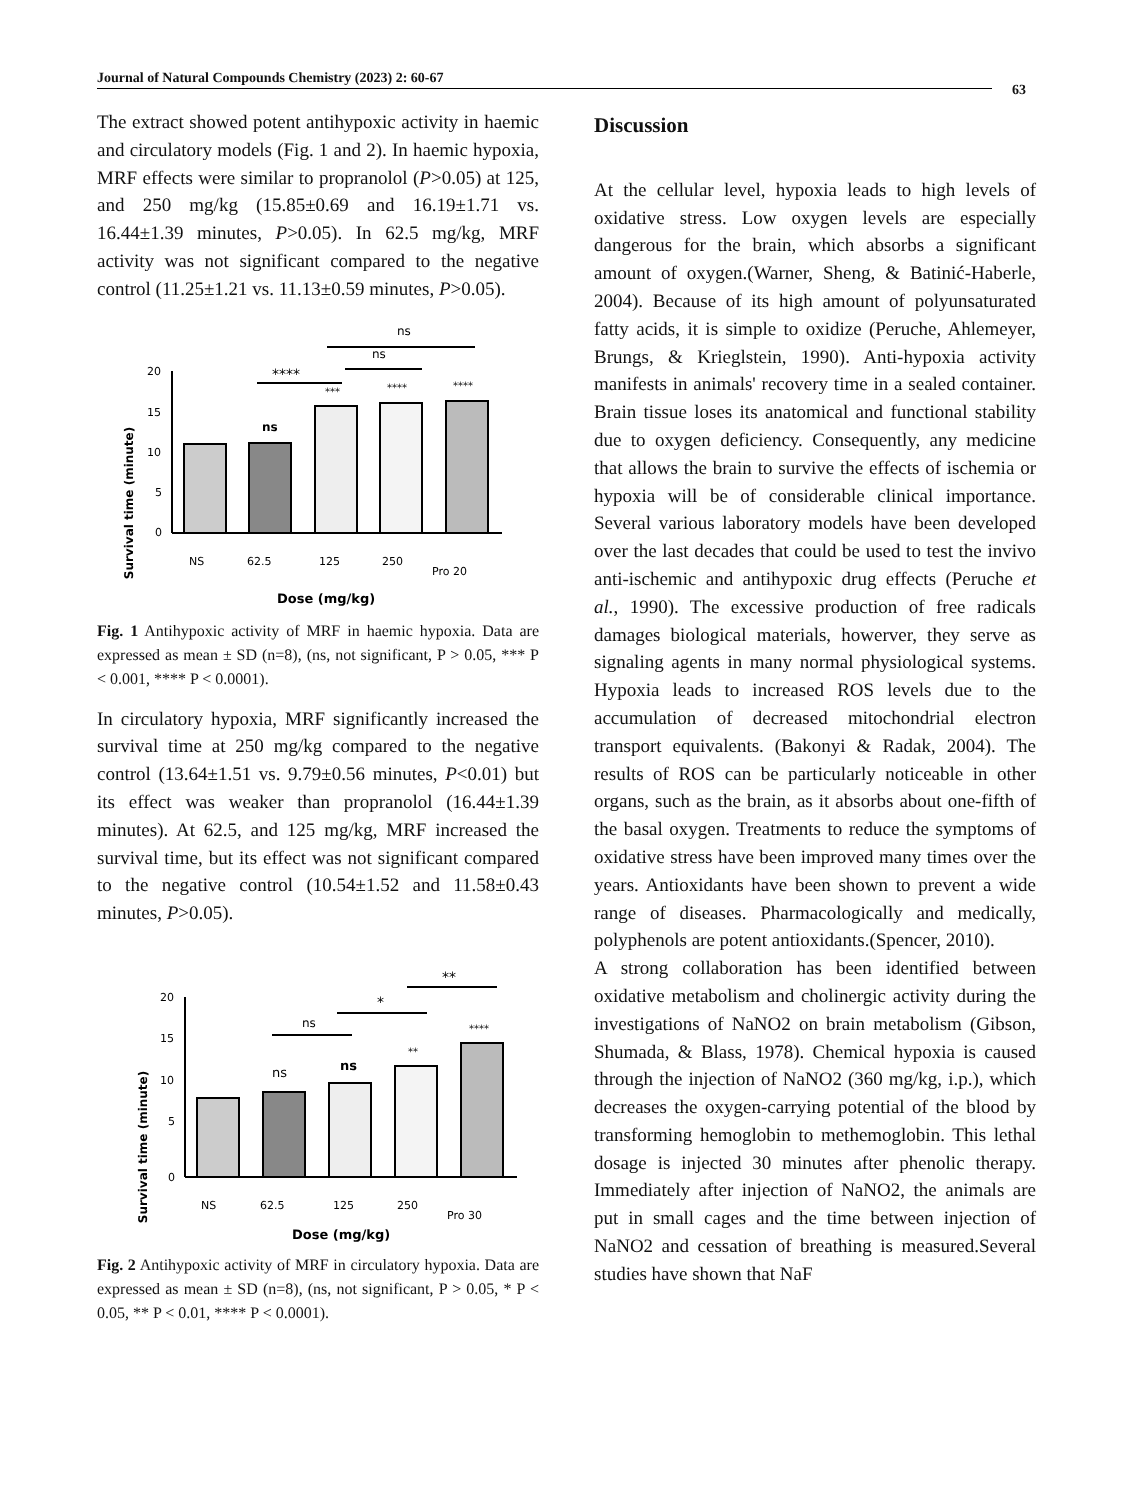Journal of Natural Compounds Chemistry (2023) 2: 60-67
63
The extract showed potent antihypoxic activity in haemic and circulatory models (Fig. 1 and 2). In haemic hypoxia, MRF effects were similar to propranolol (P>0.05) at 125, and 250 mg/kg (15.85±0.69 and 16.19±1.71 vs. 16.44±1.39 minutes, P>0.05). In 62.5 mg/kg, MRF activity was not significant compared to the negative control (11.25±1.21 vs. 11.13±0.59 minutes, P>0.05).
ns
ns
****
Survival time (minute)
20
15
10
5
0
ns
***
****
****
NS
62.5
125
250
Pro 20
Dose (mg/kg)
Fig. 1 Antihypoxic activity of MRF in haemic hypoxia. Data are expressed as mean ± SD (n=8), (ns, not significant, P > 0.05, *** P < 0.001, **** P < 0.0001).
In circulatory hypoxia, MRF significantly increased the survival time at 250 mg/kg compared to the negative control (13.64±1.51 vs. 9.79±0.56 minutes, P<0.01) but its effect was weaker than propranolol (16.44±1.39 minutes). At 62.5, and 125 mg/kg, MRF increased the survival time, but its effect was not significant compared to the negative control (10.54±1.52 and 11.58±0.43 minutes, P>0.05).
**
*
ns
Survival time (minute)
20
15
10
5
0
ns
ns
**
****
NS
62.5
125
250
Pro 30
Dose (mg/kg)
Fig. 2 Antihypoxic activity of MRF in circulatory hypoxia. Data are expressed as mean ± SD (n=8), (ns, not significant, P > 0.05, * P < 0.05, ** P < 0.01, **** P < 0.0001).
Discussion
At the cellular level, hypoxia leads to high levels of oxidative stress. Low oxygen levels are especially dangerous for the brain, which absorbs a significant amount of oxygen.(Warner, Sheng, & Batinić-Haberle, 2004). Because of its high amount of polyunsaturated fatty acids, it is simple to oxidize (Peruche, Ahlemeyer, Brungs, & Krieglstein, 1990). Anti-hypoxia activity manifests in animals' recovery time in a sealed container. Brain tissue loses its anatomical and functional stability due to oxygen deficiency. Consequently, any medicine that allows the brain to survive the effects of ischemia or hypoxia will be of considerable clinical importance. Several various laboratory models have been developed over the last decades that could be used to test the invivo anti-ischemic and antihypoxic drug effects (Peruche et al., 1990). The excessive production of free radicals damages biological materials, howerver, they serve as signaling agents in many normal physiological systems. Hypoxia leads to increased ROS levels due to the accumulation of decreased mitochondrial electron transport equivalents. (Bakonyi & Radak, 2004). The results of ROS can be particularly noticeable in other organs, such as the brain, as it absorbs about one-fifth of the basal oxygen. Treatments to reduce the symptoms of oxidative stress have been improved many times over the years. Antioxidants have been shown to prevent a wide range of diseases. Pharmacologically and medically, polyphenols are potent antioxidants.(Spencer, 2010).
A strong collaboration has been identified between oxidative metabolism and cholinergic activity during the investigations of NaNO2 on brain metabolism (Gibson, Shumada, & Blass, 1978). Chemical hypoxia is caused through the injection of NaNO2 (360 mg/kg, i.p.), which decreases the oxygen-carrying potential of the blood by transforming hemoglobin to methemoglobin. This lethal dosage is injected 30 minutes after phenolic therapy. Immediately after injection of NaNO2, the animals are put in small cages and the time between injection of NaNO2 and cessation of breathing is measured.Several studies have shown that NaF